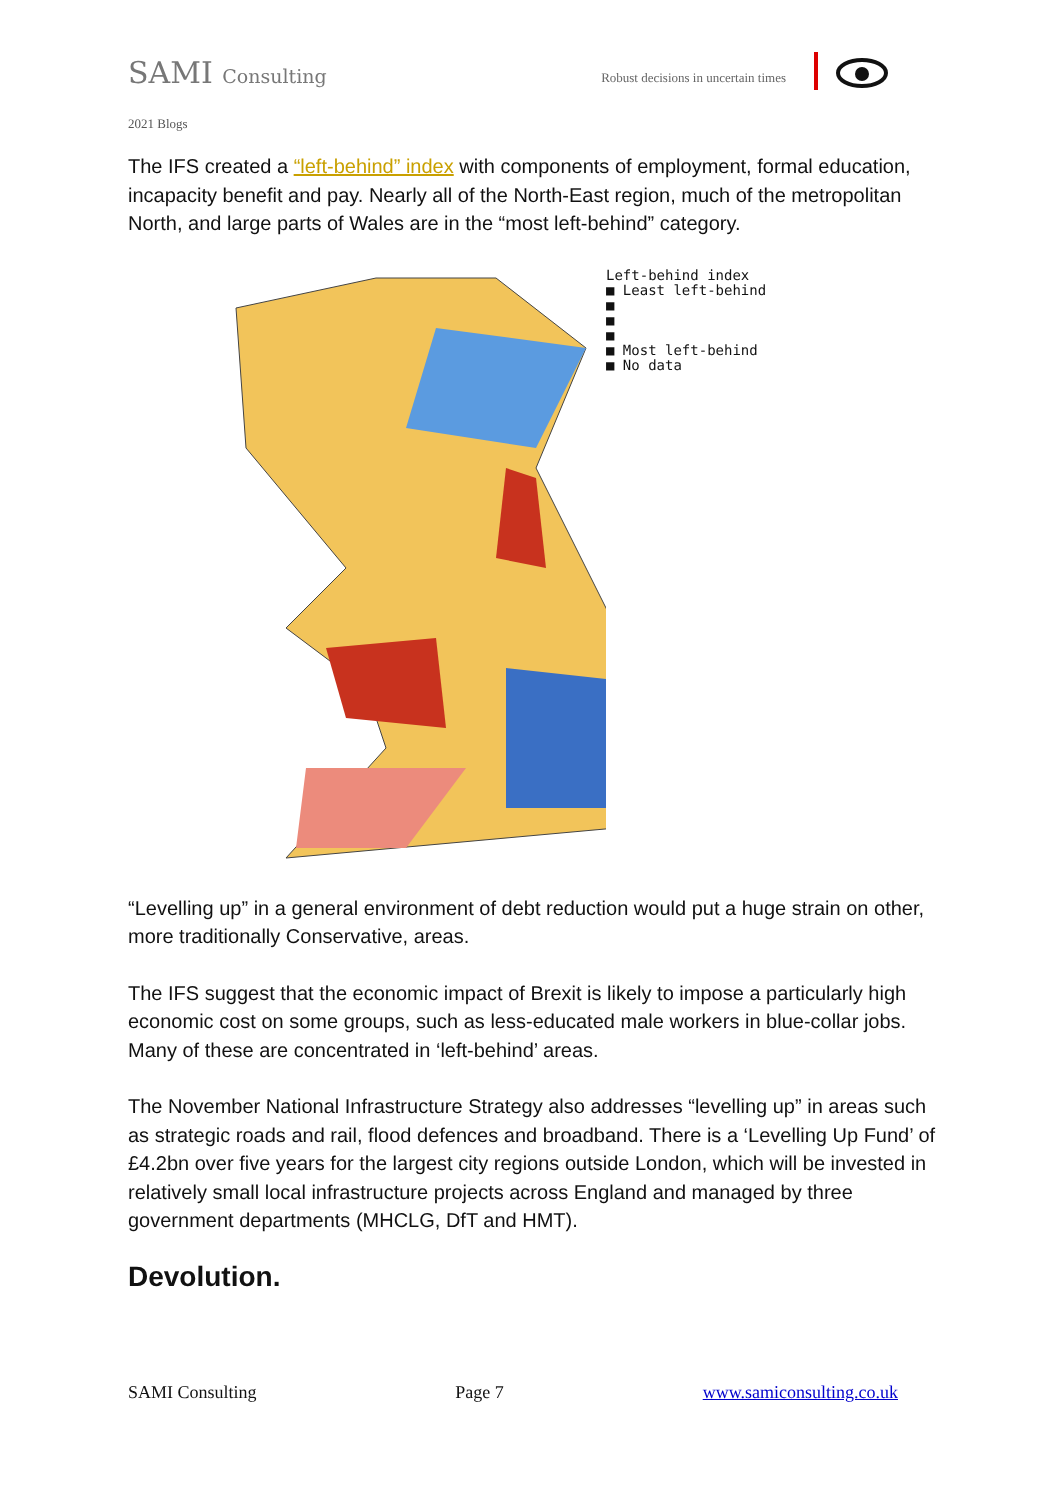SAMI Consulting Robust decisions in uncertain times
2021 Blogs
The IFS created a “left-behind” index with components of employment, formal education, incapacity benefit and pay. Nearly all of the North-East region, much of the metropolitan North, and large parts of Wales are in the “most left-behind” category.
Left-behind index
■ Least left-behind
■
■
■
■ Most left-behind
■ No data
“Levelling up” in a general environment of debt reduction would put a huge strain on other, more traditionally Conservative, areas.
The IFS suggest that the economic impact of Brexit is likely to impose a particularly high economic cost on some groups, such as less-educated male workers in blue-collar jobs. Many of these are concentrated in ‘left-behind’ areas.
The November National Infrastructure Strategy also addresses “levelling up” in areas such as strategic roads and rail, flood defences and broadband. There is a ‘Levelling Up Fund’ of £4.2bn over five years for the largest city regions outside London, which will be invested in relatively small local infrastructure projects across England and managed by three government departments (MHCLG, DfT and HMT).
Devolution.
SAMI Consulting Page 7 www.samiconsulting.co.uk